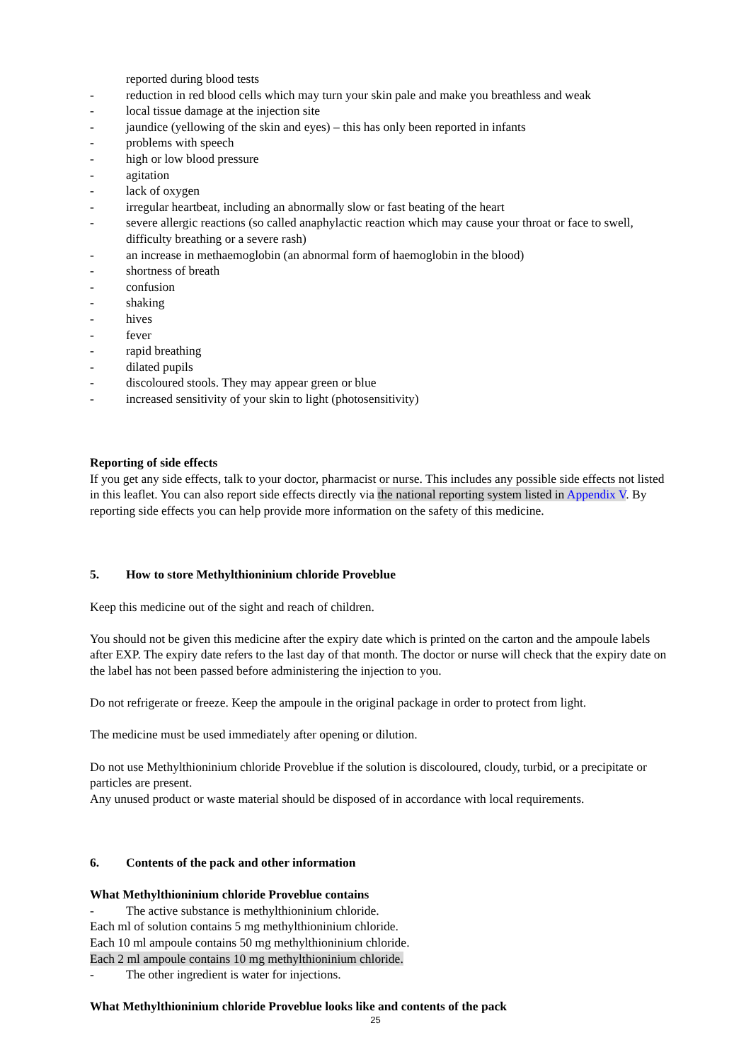reported during blood tests
- reduction in red blood cells which may turn your skin pale and make you breathless and weak
- local tissue damage at the injection site
- jaundice (yellowing of the skin and eyes) – this has only been reported in infants
- problems with speech
- high or low blood pressure
- agitation
- lack of oxygen
- irregular heartbeat, including an abnormally slow or fast beating of the heart
- severe allergic reactions (so called anaphylactic reaction which may cause your throat or face to swell, difficulty breathing or a severe rash)
- an increase in methaemoglobin (an abnormal form of haemoglobin in the blood)
- shortness of breath
- confusion
- shaking
- hives
- fever
- rapid breathing
- dilated pupils
- discoloured stools. They may appear green or blue
- increased sensitivity of your skin to light (photosensitivity)
Reporting of side effects
If you get any side effects, talk to your doctor, pharmacist or nurse. This includes any possible side effects not listed in this leaflet. You can also report side effects directly via the national reporting system listed in Appendix V. By reporting side effects you can help provide more information on the safety of this medicine.
5. How to store Methylthioninium chloride Proveblue
Keep this medicine out of the sight and reach of children.
You should not be given this medicine after the expiry date which is printed on the carton and the ampoule labels after EXP. The expiry date refers to the last day of that month. The doctor or nurse will check that the expiry date on the label has not been passed before administering the injection to you.
Do not refrigerate or freeze. Keep the ampoule in the original package in order to protect from light.
The medicine must be used immediately after opening or dilution.
Do not use Methylthioninium chloride Proveblue if the solution is discoloured, cloudy, turbid, or a precipitate or particles are present.
Any unused product or waste material should be disposed of in accordance with local requirements.
6. Contents of the pack and other information
What Methylthioninium chloride Proveblue contains
- The active substance is methylthioninium chloride.
Each ml of solution contains 5 mg methylthioninium chloride.
Each 10 ml ampoule contains 50 mg methylthioninium chloride.
Each 2 ml ampoule contains 10 mg methylthioninium chloride.
- The other ingredient is water for injections.
What Methylthioninium chloride Proveblue looks like and contents of the pack
25